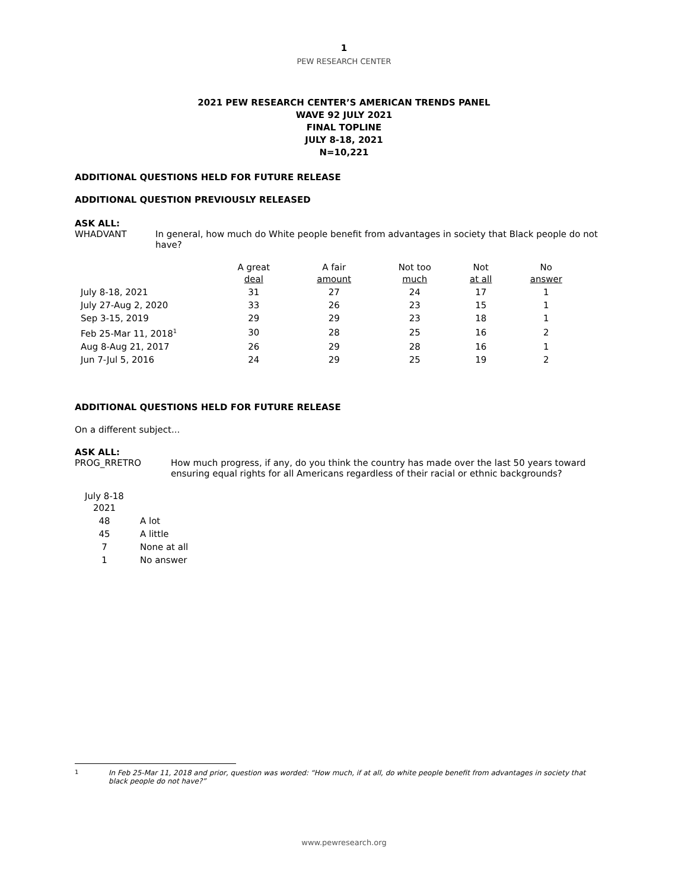1
PEW RESEARCH CENTER
2021 PEW RESEARCH CENTER’S AMERICAN TRENDS PANEL
WAVE 92 JULY 2021
FINAL TOPLINE
JULY 8-18, 2021
N=10,221
ADDITIONAL QUESTIONS HELD FOR FUTURE RELEASE
ADDITIONAL QUESTION PREVIOUSLY RELEASED
ASK ALL:
WHADVANT In general, how much do White people benefit from advantages in society that Black people do not have?
| | A great deal | A fair amount | Not too much | Not at all | No answer |
| --- | --- | --- | --- | --- | --- |
| July 8-18, 2021 | 31 | 27 | 24 | 17 | 1 |
| July 27-Aug 2, 2020 | 33 | 26 | 23 | 15 | 1 |
| Sep 3-15, 2019 | 29 | 29 | 23 | 18 | 1 |
| Feb 25-Mar 11, 2018<sup>1</sup> | 30 | 28 | 25 | 16 | 2 |
| Aug 8-Aug 21, 2017 | 26 | 29 | 28 | 16 | 1 |
| Jun 7-Jul 5, 2016 | 24 | 29 | 25 | 19 | 2 |
ADDITIONAL QUESTIONS HELD FOR FUTURE RELEASE
On a different subject...
ASK ALL:
PROG_RRETRO How much progress, if any, do you think the country has made over the last 50 years toward ensuring equal rights for all Americans regardless of their racial or ethnic backgrounds?
| July 8-18 2021 | |
| 48 | A lot |
| 45 | A little |
| 7 | None at all |
| 1 | No answer |
<sup>1</sup> In Feb 25-Mar 11, 2018 and prior, question was worded: “How much, if at all, do white people benefit from advantages in society that black people do not have?”
www.pewresearch.org